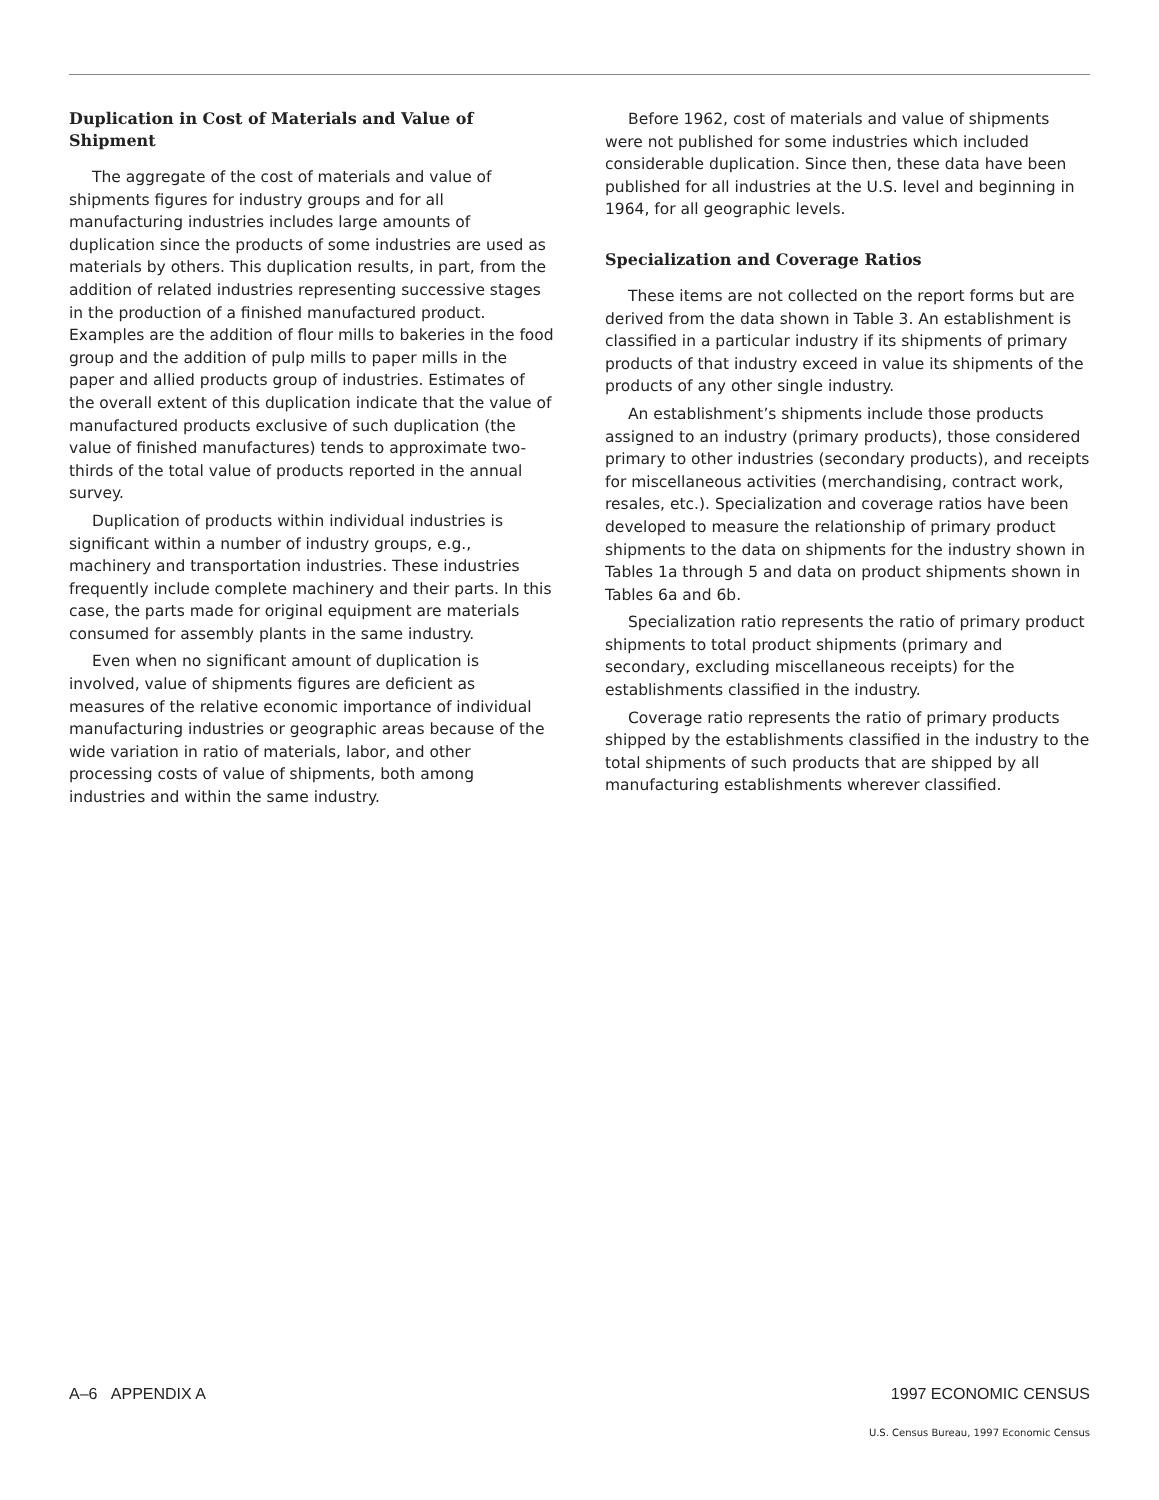Duplication in Cost of Materials and Value of Shipment
The aggregate of the cost of materials and value of shipments figures for industry groups and for all manufacturing industries includes large amounts of duplication since the products of some industries are used as materials by others. This duplication results, in part, from the addition of related industries representing successive stages in the production of a finished manufactured product. Examples are the addition of flour mills to bakeries in the food group and the addition of pulp mills to paper mills in the paper and allied products group of industries. Estimates of the overall extent of this duplication indicate that the value of manufactured products exclusive of such duplication (the value of finished manufactures) tends to approximate two-thirds of the total value of products reported in the annual survey.
Duplication of products within individual industries is significant within a number of industry groups, e.g., machinery and transportation industries. These industries frequently include complete machinery and their parts. In this case, the parts made for original equipment are materials consumed for assembly plants in the same industry.
Even when no significant amount of duplication is involved, value of shipments figures are deficient as measures of the relative economic importance of individual manufacturing industries or geographic areas because of the wide variation in ratio of materials, labor, and other processing costs of value of shipments, both among industries and within the same industry.
Before 1962, cost of materials and value of shipments were not published for some industries which included considerable duplication. Since then, these data have been published for all industries at the U.S. level and beginning in 1964, for all geographic levels.
Specialization and Coverage Ratios
These items are not collected on the report forms but are derived from the data shown in Table 3. An establishment is classified in a particular industry if its shipments of primary products of that industry exceed in value its shipments of the products of any other single industry.
An establishment’s shipments include those products assigned to an industry (primary products), those considered primary to other industries (secondary products), and receipts for miscellaneous activities (merchandising, contract work, resales, etc.). Specialization and coverage ratios have been developed to measure the relationship of primary product shipments to the data on shipments for the industry shown in Tables 1a through 5 and data on product shipments shown in Tables 6a and 6b.
Specialization ratio represents the ratio of primary product shipments to total product shipments (primary and secondary, excluding miscellaneous receipts) for the establishments classified in the industry.
Coverage ratio represents the ratio of primary products shipped by the establishments classified in the industry to the total shipments of such products that are shipped by all manufacturing establishments wherever classified.
A–6 APPENDIX A 1997 ECONOMIC CENSUS
U.S. Census Bureau, 1997 Economic Census